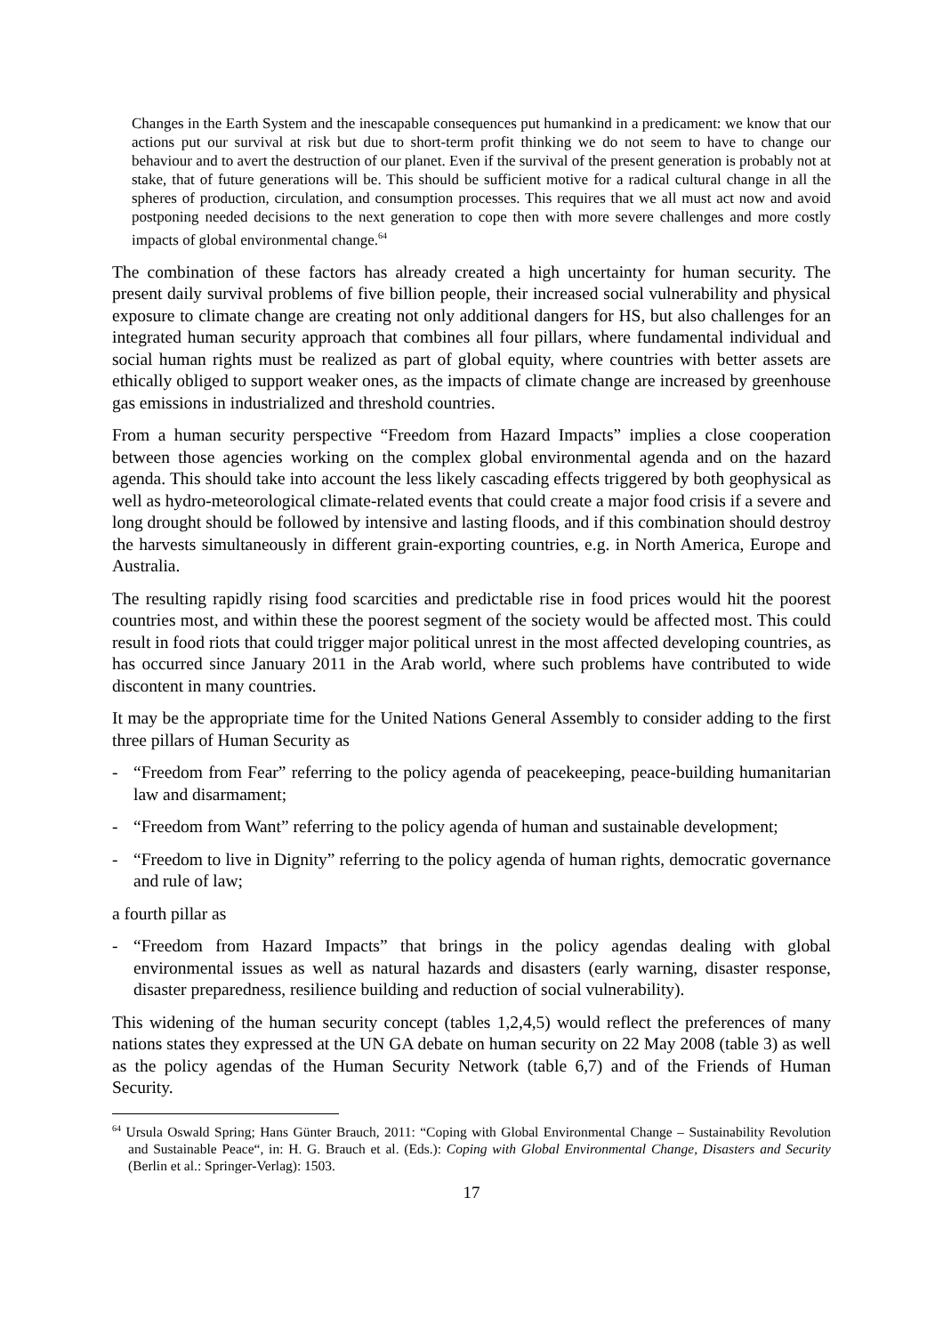Changes in the Earth System and the inescapable consequences put humankind in a predicament: we know that our actions put our survival at risk but due to short-term profit thinking we do not seem to have to change our behaviour and to avert the destruction of our planet. Even if the survival of the present generation is probably not at stake, that of future generations will be. This should be sufficient motive for a radical cultural change in all the spheres of production, circulation, and consumption processes. This requires that we all must act now and avoid postponing needed decisions to the next generation to cope then with more severe challenges and more costly impacts of global environmental change.<sup>64</sup>
The combination of these factors has already created a high uncertainty for human security. The present daily survival problems of five billion people, their increased social vulnerability and physical exposure to climate change are creating not only additional dangers for HS, but also challenges for an integrated human security approach that combines all four pillars, where fundamental individual and social human rights must be realized as part of global equity, where countries with better assets are ethically obliged to support weaker ones, as the impacts of climate change are increased by greenhouse gas emissions in industrialized and threshold countries.
From a human security perspective “Freedom from Hazard Impacts” implies a close cooperation between those agencies working on the complex global environmental agenda and on the hazard agenda. This should take into account the less likely cascading effects triggered by both geophysical as well as hydro-meteorological climate-related events that could create a major food crisis if a severe and long drought should be followed by intensive and lasting floods, and if this combination should destroy the harvests simultaneously in different grain-exporting countries, e.g. in North America, Europe and Australia.
The resulting rapidly rising food scarcities and predictable rise in food prices would hit the poorest countries most, and within these the poorest segment of the society would be affected most. This could result in food riots that could trigger major political unrest in the most affected developing countries, as has occurred since January 2011 in the Arab world, where such problems have contributed to wide discontent in many countries.
It may be the appropriate time for the United Nations General Assembly to consider adding to the first three pillars of Human Security as
- “Freedom from Fear” referring to the policy agenda of peacekeeping, peace-building humanitarian law and disarmament;
- “Freedom from Want” referring to the policy agenda of human and sustainable development;
- “Freedom to live in Dignity” referring to the policy agenda of human rights, democratic governance and rule of law;
a fourth pillar as
- “Freedom from Hazard Impacts” that brings in the policy agendas dealing with global environmental issues as well as natural hazards and disasters (early warning, disaster response, disaster preparedness, resilience building and reduction of social vulnerability).
This widening of the human security concept (tables 1,2,4,5) would reflect the preferences of many nations states they expressed at the UN GA debate on human security on 22 May 2008 (table 3) as well as the policy agendas of the Human Security Network (table 6,7) and of the Friends of Human Security.
<sup>64</sup> Ursula Oswald Spring; Hans Günter Brauch, 2011: “Coping with Global Environmental Change – Sustainability Revolution and Sustainable Peace“, in: H. G. Brauch et al. (Eds.): Coping with Global Environmental Change, Disasters and Security (Berlin et al.: Springer-Verlag): 1503.
17